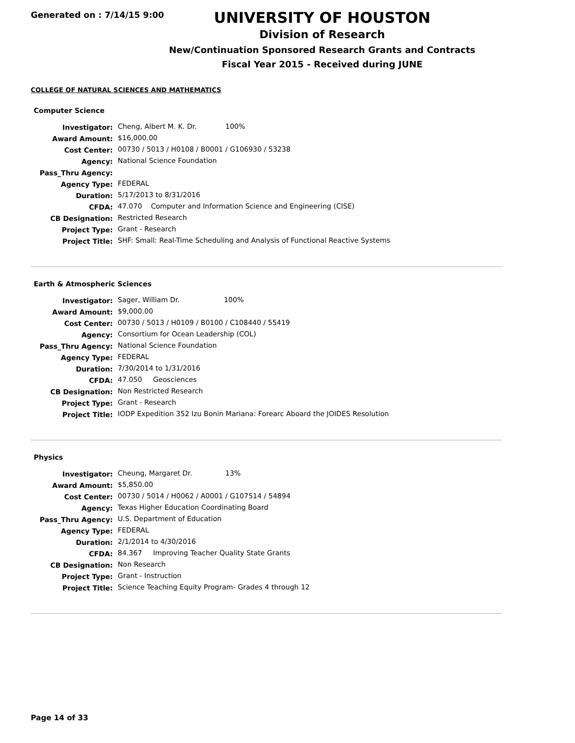Generated on : 7/14/15 9:00
UNIVERSITY OF HOUSTON
Division of Research
New/Continuation Sponsored Research Grants and Contracts
Fiscal Year 2015 - Received during JUNE
COLLEGE OF NATURAL SCIENCES AND MATHEMATICS
Computer Science
| Investigator: | Cheng, Albert M. K. Dr. 100% |
| Award Amount: | $16,000.00 |
| Cost Center: | 00730 / 5013 / H0108 / B0001 / G106930 / 53238 |
| Agency: | National Science Foundation |
| Pass_Thru Agency: | |
| Agency Type: | FEDERAL |
| Duration: | 5/17/2013 to 8/31/2016 |
| CFDA: | 47.070 Computer and Information Science and Engineering (CISE) |
| CB Designation: | Restricted Research |
| Project Type: | Grant - Research |
| Project Title: | SHF: Small: Real-Time Scheduling and Analysis of Functional Reactive Systems |
Earth & Atmospheric Sciences
| Investigator: | Sager, William Dr. 100% |
| Award Amount: | $9,000.00 |
| Cost Center: | 00730 / 5013 / H0109 / B0100 / C108440 / 55419 |
| Agency: | Consortium for Ocean Leadership (COL) |
| Pass_Thru Agency: | National Science Foundation |
| Agency Type: | FEDERAL |
| Duration: | 7/30/2014 to 1/31/2016 |
| CFDA: | 47.050 Geosciences |
| CB Designation: | Non Restricted Research |
| Project Type: | Grant - Research |
| Project Title: | IODP Expedition 352 Izu Bonin Mariana: Forearc Aboard the JOIDES Resolution |
Physics
| Investigator: | Cheung, Margaret Dr. 13% |
| Award Amount: | $5,850.00 |
| Cost Center: | 00730 / 5014 / H0062 / A0001 / G107514 / 54894 |
| Agency: | Texas Higher Education Coordinating Board |
| Pass_Thru Agency: | U.S. Department of Education |
| Agency Type: | FEDERAL |
| Duration: | 2/1/2014 to 4/30/2016 |
| CFDA: | 84.367 Improving Teacher Quality State Grants |
| CB Designation: | Non Research |
| Project Type: | Grant - Instruction |
| Project Title: | Science Teaching Equity Program- Grades 4 through 12 |
Page 14 of 33